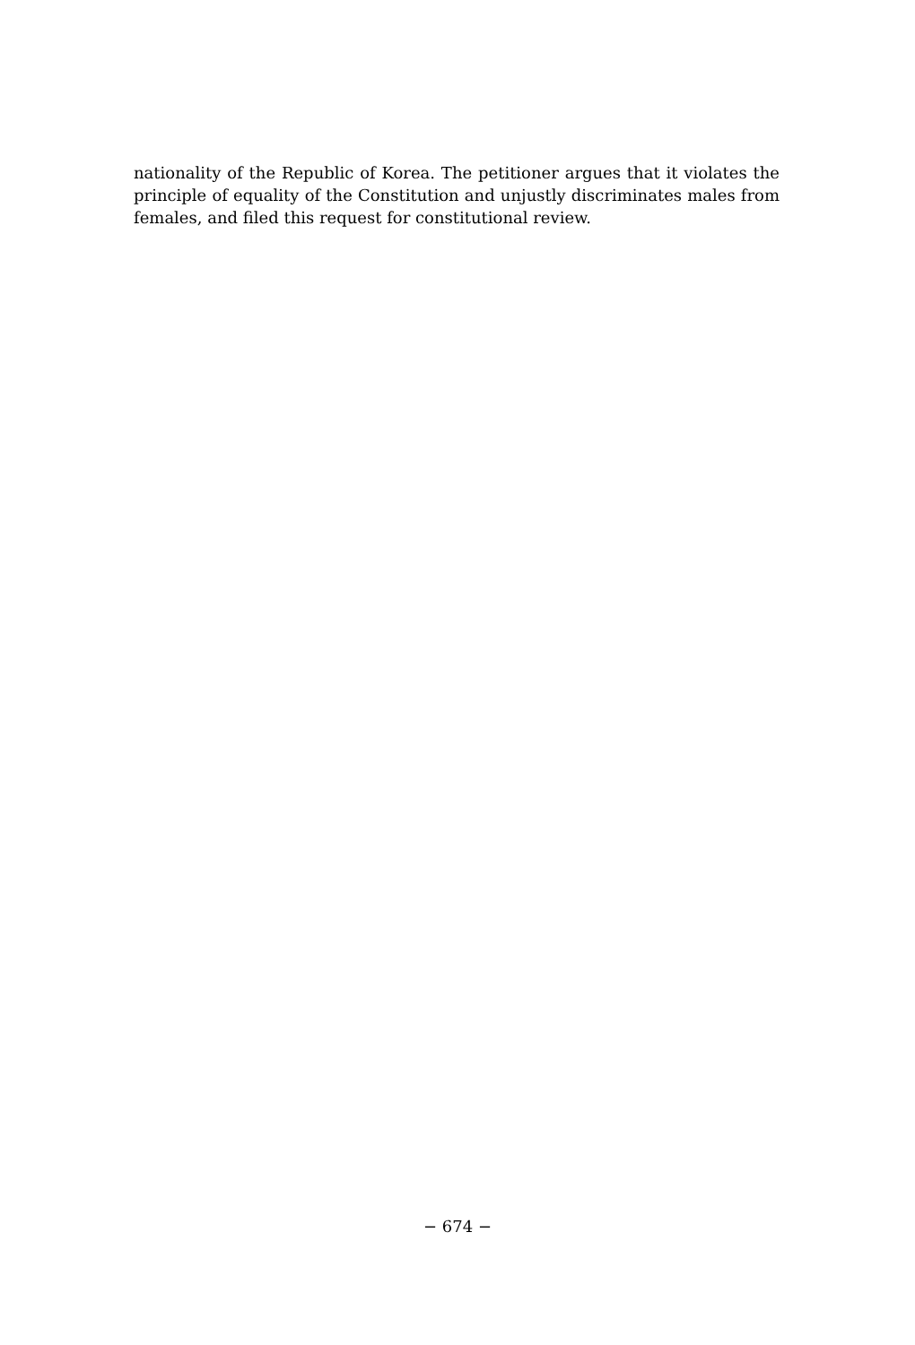nationality of the Republic of Korea. The petitioner argues that it violates the principle of equality of the Constitution and unjustly discriminates males from females, and filed this request for constitutional review.
− 674 −